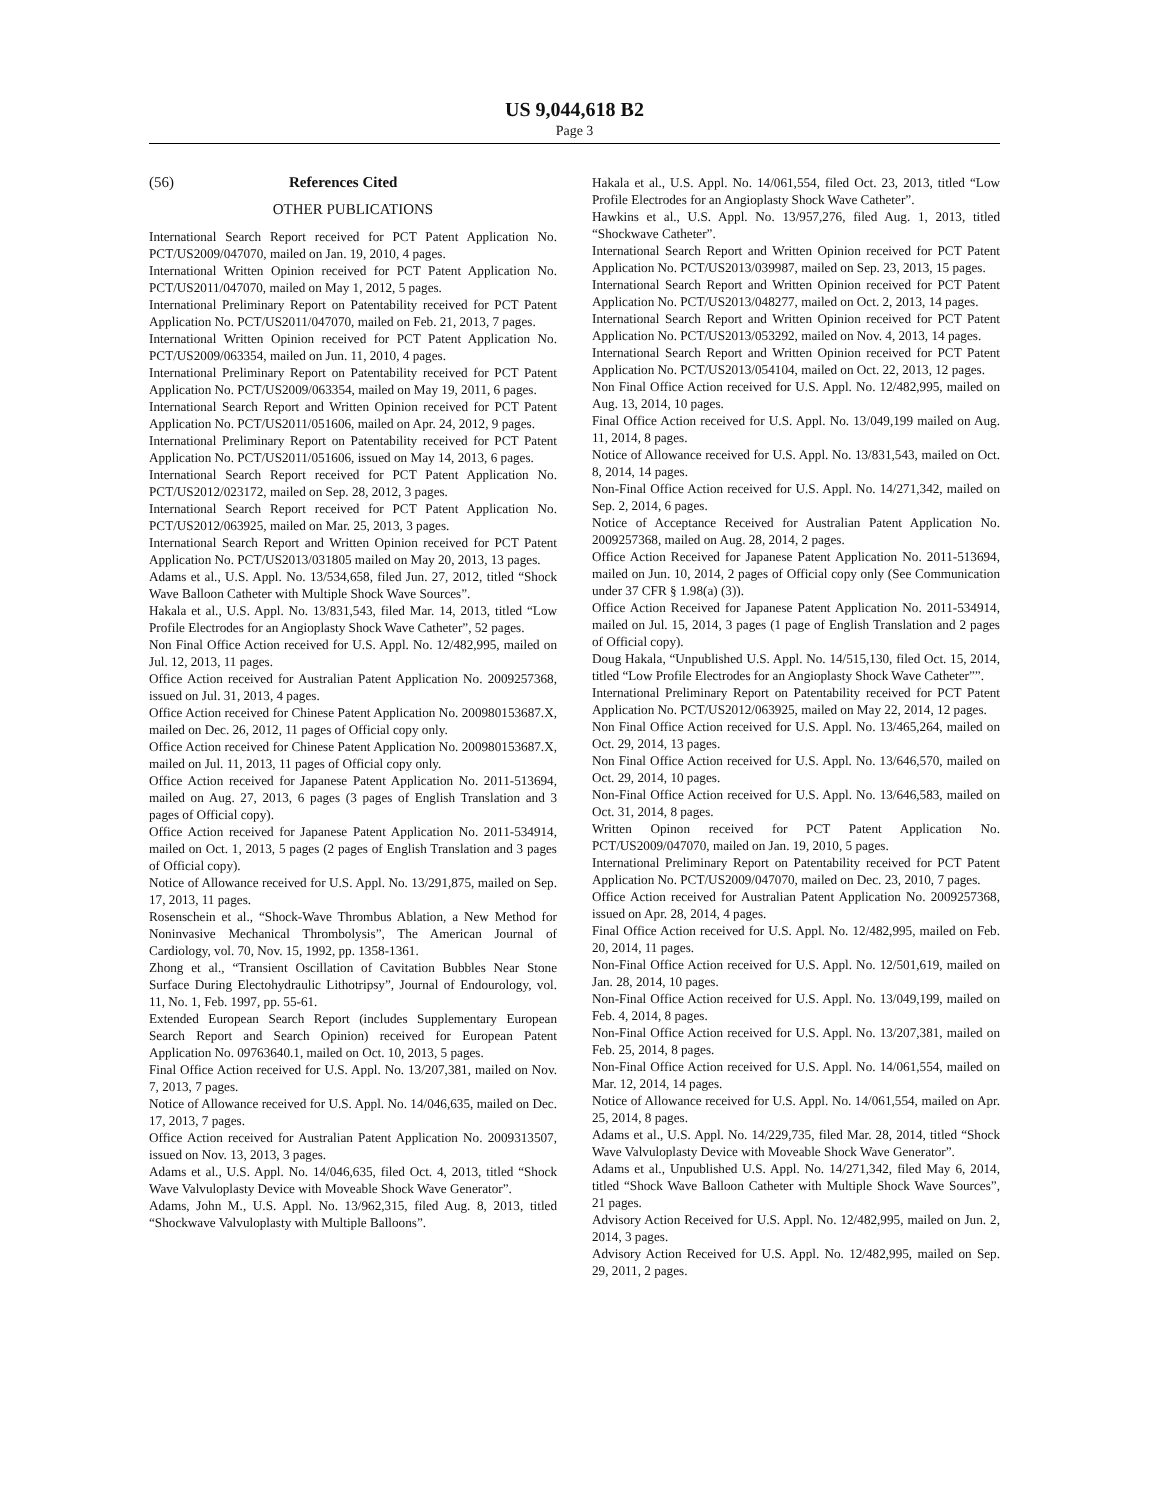US 9,044,618 B2
Page 3
(56) References Cited
OTHER PUBLICATIONS
International Search Report received for PCT Patent Application No. PCT/US2009/047070, mailed on Jan. 19, 2010, 4 pages.
International Written Opinion received for PCT Patent Application No. PCT/US2011/047070, mailed on May 1, 2012, 5 pages.
International Preliminary Report on Patentability received for PCT Patent Application No. PCT/US2011/047070, mailed on Feb. 21, 2013, 7 pages.
International Written Opinion received for PCT Patent Application No. PCT/US2009/063354, mailed on Jun. 11, 2010, 4 pages.
International Preliminary Report on Patentability received for PCT Patent Application No. PCT/US2009/063354, mailed on May 19, 2011, 6 pages.
International Search Report and Written Opinion received for PCT Patent Application No. PCT/US2011/051606, mailed on Apr. 24, 2012, 9 pages.
International Preliminary Report on Patentability received for PCT Patent Application No. PCT/US2011/051606, issued on May 14, 2013, 6 pages.
International Search Report received for PCT Patent Application No. PCT/US2012/023172, mailed on Sep. 28, 2012, 3 pages.
International Search Report received for PCT Patent Application No. PCT/US2012/063925, mailed on Mar. 25, 2013, 3 pages.
International Search Report and Written Opinion received for PCT Patent Application No. PCT/US2013/031805 mailed on May 20, 2013, 13 pages.
Adams et al., U.S. Appl. No. 13/534,658, filed Jun. 27, 2012, titled “Shock Wave Balloon Catheter with Multiple Shock Wave Sources”.
Hakala et al., U.S. Appl. No. 13/831,543, filed Mar. 14, 2013, titled “Low Profile Electrodes for an Angioplasty Shock Wave Catheter”, 52 pages.
Non Final Office Action received for U.S. Appl. No. 12/482,995, mailed on Jul. 12, 2013, 11 pages.
Office Action received for Australian Patent Application No. 2009257368, issued on Jul. 31, 2013, 4 pages.
Office Action received for Chinese Patent Application No. 200980153687.X, mailed on Dec. 26, 2012, 11 pages of Official copy only.
Office Action received for Chinese Patent Application No. 200980153687.X, mailed on Jul. 11, 2013, 11 pages of Official copy only.
Office Action received for Japanese Patent Application No. 2011-513694, mailed on Aug. 27, 2013, 6 pages (3 pages of English Translation and 3 pages of Official copy).
Office Action received for Japanese Patent Application No. 2011-534914, mailed on Oct. 1, 2013, 5 pages (2 pages of English Translation and 3 pages of Official copy).
Notice of Allowance received for U.S. Appl. No. 13/291,875, mailed on Sep. 17, 2013, 11 pages.
Rosenschein et al., “Shock-Wave Thrombus Ablation, a New Method for Noninvasive Mechanical Thrombolysis”, The American Journal of Cardiology, vol. 70, Nov. 15, 1992, pp. 1358-1361.
Zhong et al., “Transient Oscillation of Cavitation Bubbles Near Stone Surface During Electohydraulic Lithotripsy”, Journal of Endourology, vol. 11, No. 1, Feb. 1997, pp. 55-61.
Extended European Search Report (includes Supplementary European Search Report and Search Opinion) received for European Patent Application No. 09763640.1, mailed on Oct. 10, 2013, 5 pages.
Final Office Action received for U.S. Appl. No. 13/207,381, mailed on Nov. 7, 2013, 7 pages.
Notice of Allowance received for U.S. Appl. No. 14/046,635, mailed on Dec. 17, 2013, 7 pages.
Office Action received for Australian Patent Application No. 2009313507, issued on Nov. 13, 2013, 3 pages.
Adams et al., U.S. Appl. No. 14/046,635, filed Oct. 4, 2013, titled “Shock Wave Valvuloplasty Device with Moveable Shock Wave Generator”.
Adams, John M., U.S. Appl. No. 13/962,315, filed Aug. 8, 2013, titled “Shockwave Valvuloplasty with Multiple Balloons”.
Hakala et al., U.S. Appl. No. 14/061,554, filed Oct. 23, 2013, titled “Low Profile Electrodes for an Angioplasty Shock Wave Catheter”.
Hawkins et al., U.S. Appl. No. 13/957,276, filed Aug. 1, 2013, titled “Shockwave Catheter”.
International Search Report and Written Opinion received for PCT Patent Application No. PCT/US2013/039987, mailed on Sep. 23, 2013, 15 pages.
International Search Report and Written Opinion received for PCT Patent Application No. PCT/US2013/048277, mailed on Oct. 2, 2013, 14 pages.
International Search Report and Written Opinion received for PCT Patent Application No. PCT/US2013/053292, mailed on Nov. 4, 2013, 14 pages.
International Search Report and Written Opinion received for PCT Patent Application No. PCT/US2013/054104, mailed on Oct. 22, 2013, 12 pages.
Non Final Office Action received for U.S. Appl. No. 12/482,995, mailed on Aug. 13, 2014, 10 pages.
Final Office Action received for U.S. Appl. No. 13/049,199 mailed on Aug. 11, 2014, 8 pages.
Notice of Allowance received for U.S. Appl. No. 13/831,543, mailed on Oct. 8, 2014, 14 pages.
Non-Final Office Action received for U.S. Appl. No. 14/271,342, mailed on Sep. 2, 2014, 6 pages.
Notice of Acceptance Received for Australian Patent Application No. 2009257368, mailed on Aug. 28, 2014, 2 pages.
Office Action Received for Japanese Patent Application No. 2011-513694, mailed on Jun. 10, 2014, 2 pages of Official copy only (See Communication under 37 CFR § 1.98(a) (3)).
Office Action Received for Japanese Patent Application No. 2011-534914, mailed on Jul. 15, 2014, 3 pages (1 page of English Translation and 2 pages of Official copy).
Doug Hakala, “Unpublished U.S. Appl. No. 14/515,130, filed Oct. 15, 2014, titled “Low Profile Electrodes for an Angioplasty Shock Wave Catheter””.
International Preliminary Report on Patentability received for PCT Patent Application No. PCT/US2012/063925, mailed on May 22, 2014, 12 pages.
Non Final Office Action received for U.S. Appl. No. 13/465,264, mailed on Oct. 29, 2014, 13 pages.
Non Final Office Action received for U.S. Appl. No. 13/646,570, mailed on Oct. 29, 2014, 10 pages.
Non-Final Office Action received for U.S. Appl. No. 13/646,583, mailed on Oct. 31, 2014, 8 pages.
Written Opinon received for PCT Patent Application No. PCT/US2009/047070, mailed on Jan. 19, 2010, 5 pages.
International Preliminary Report on Patentability received for PCT Patent Application No. PCT/US2009/047070, mailed on Dec. 23, 2010, 7 pages.
Office Action received for Australian Patent Application No. 2009257368, issued on Apr. 28, 2014, 4 pages.
Final Office Action received for U.S. Appl. No. 12/482,995, mailed on Feb. 20, 2014, 11 pages.
Non-Final Office Action received for U.S. Appl. No. 12/501,619, mailed on Jan. 28, 2014, 10 pages.
Non-Final Office Action received for U.S. Appl. No. 13/049,199, mailed on Feb. 4, 2014, 8 pages.
Non-Final Office Action received for U.S. Appl. No. 13/207,381, mailed on Feb. 25, 2014, 8 pages.
Non-Final Office Action received for U.S. Appl. No. 14/061,554, mailed on Mar. 12, 2014, 14 pages.
Notice of Allowance received for U.S. Appl. No. 14/061,554, mailed on Apr. 25, 2014, 8 pages.
Adams et al., U.S. Appl. No. 14/229,735, filed Mar. 28, 2014, titled “Shock Wave Valvuloplasty Device with Moveable Shock Wave Generator”.
Adams et al., Unpublished U.S. Appl. No. 14/271,342, filed May 6, 2014, titled “Shock Wave Balloon Catheter with Multiple Shock Wave Sources”, 21 pages.
Advisory Action Received for U.S. Appl. No. 12/482,995, mailed on Jun. 2, 2014, 3 pages.
Advisory Action Received for U.S. Appl. No. 12/482,995, mailed on Sep. 29, 2011, 2 pages.